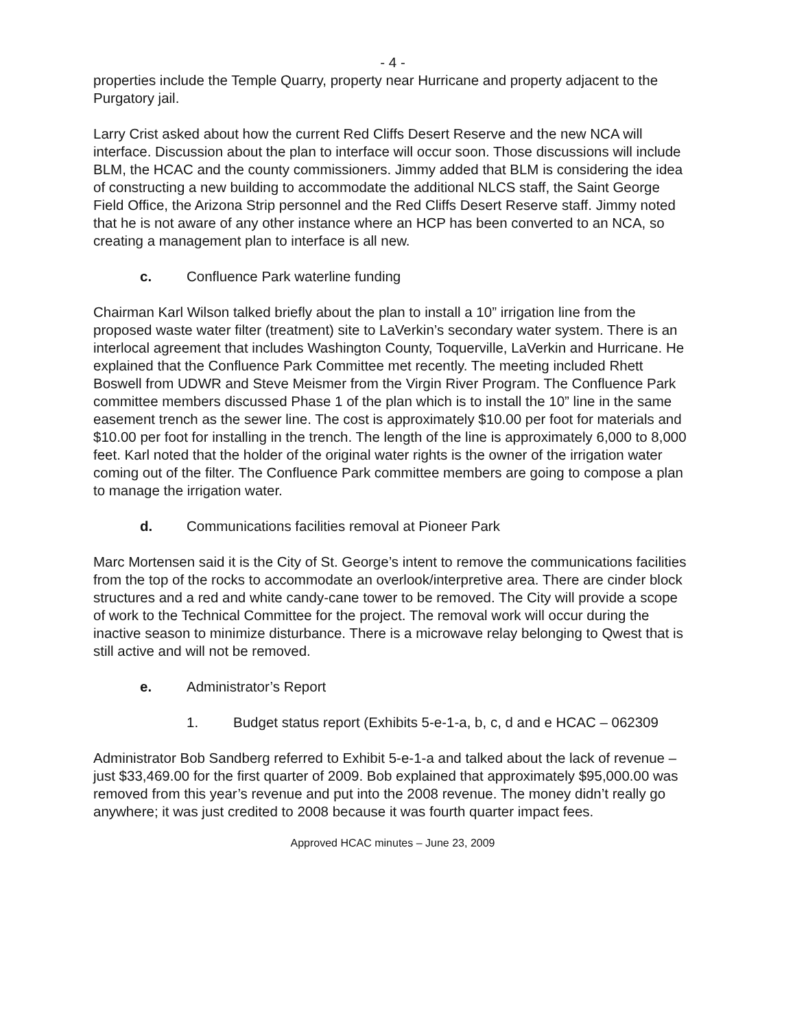- 4 -
properties include the Temple Quarry, property near Hurricane and property adjacent to the Purgatory jail.
Larry Crist asked about how the current Red Cliffs Desert Reserve and the new NCA will interface. Discussion about the plan to interface will occur soon. Those discussions will include BLM, the HCAC and the county commissioners. Jimmy added that BLM is considering the idea of constructing a new building to accommodate the additional NLCS staff, the Saint George Field Office, the Arizona Strip personnel and the Red Cliffs Desert Reserve staff. Jimmy noted that he is not aware of any other instance where an HCP has been converted to an NCA, so creating a management plan to interface is all new.
c. Confluence Park waterline funding
Chairman Karl Wilson talked briefly about the plan to install a 10” irrigation line from the proposed waste water filter (treatment) site to LaVerkin’s secondary water system. There is an interlocal agreement that includes Washington County, Toquerville, LaVerkin and Hurricane. He explained that the Confluence Park Committee met recently. The meeting included Rhett Boswell from UDWR and Steve Meismer from the Virgin River Program. The Confluence Park committee members discussed Phase 1 of the plan which is to install the 10” line in the same easement trench as the sewer line. The cost is approximately $10.00 per foot for materials and $10.00 per foot for installing in the trench. The length of the line is approximately 6,000 to 8,000 feet. Karl noted that the holder of the original water rights is the owner of the irrigation water coming out of the filter. The Confluence Park committee members are going to compose a plan to manage the irrigation water.
d. Communications facilities removal at Pioneer Park
Marc Mortensen said it is the City of St. George’s intent to remove the communications facilities from the top of the rocks to accommodate an overlook/interpretive area. There are cinder block structures and a red and white candy-cane tower to be removed. The City will provide a scope of work to the Technical Committee for the project. The removal work will occur during the inactive season to minimize disturbance. There is a microwave relay belonging to Qwest that is still active and will not be removed.
e. Administrator’s Report
1. Budget status report (Exhibits 5-e-1-a, b, c, d and e HCAC – 062309
Administrator Bob Sandberg referred to Exhibit 5-e-1-a and talked about the lack of revenue – just $33,469.00 for the first quarter of 2009. Bob explained that approximately $95,000.00 was removed from this year’s revenue and put into the 2008 revenue. The money didn’t really go anywhere; it was just credited to 2008 because it was fourth quarter impact fees.
Approved HCAC minutes – June 23, 2009